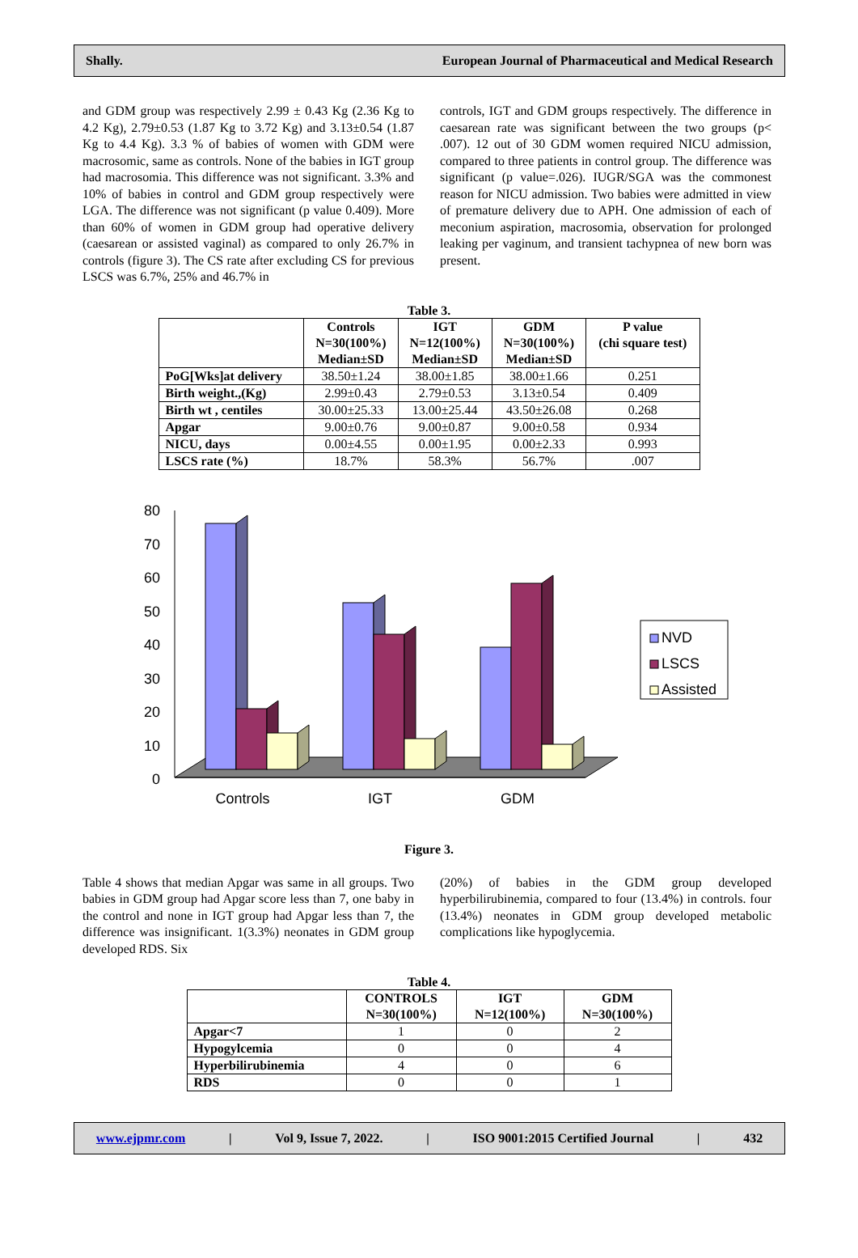Shally. European Journal of Pharmaceutical and Medical Research
and GDM group was respectively 2.99 ± 0.43 Kg (2.36 Kg to 4.2 Kg), 2.79±0.53 (1.87 Kg to 3.72 Kg) and 3.13±0.54 (1.87 Kg to 4.4 Kg). 3.3 % of babies of women with GDM were macrosomic, same as controls. None of the babies in IGT group had macrosomia. This difference was not significant. 3.3% and 10% of babies in control and GDM group respectively were LGA. The difference was not significant (p value 0.409). More than 60% of women in GDM group had operative delivery (caesarean or assisted vaginal) as compared to only 26.7% in controls (figure 3). The CS rate after excluding CS for previous LSCS was 6.7%, 25% and 46.7% in
controls, IGT and GDM groups respectively. The difference in caesarean rate was significant between the two groups (p< .007). 12 out of 30 GDM women required NICU admission, compared to three patients in control group. The difference was significant (p value=.026). IUGR/SGA was the commonest reason for NICU admission. Two babies were admitted in view of premature delivery due to APH. One admission of each of meconium aspiration, macrosomia, observation for prolonged leaking per vaginum, and transient tachypnea of new born was present.
Table 3.
| | Controls N=30(100%) Median±SD | IGT N=12(100%) Median±SD | GDM N=30(100%) Median±SD | P value (chi square test) |
| --- | --- | --- | --- | --- |
| PoG[Wks]at delivery | 38.50±1.24 | 38.00±1.85 | 38.00±1.66 | 0.251 |
| Birth weight.,(Kg) | 2.99±0.43 | 2.79±0.53 | 3.13±0.54 | 0.409 |
| Birth wt , centiles | 30.00±25.33 | 13.00±25.44 | 43.50±26.08 | 0.268 |
| Apgar | 9.00±0.76 | 9.00±0.87 | 9.00±0.58 | 0.934 |
| NICU, days | 0.00±4.55 | 0.00±1.95 | 0.00±2.33 | 0.993 |
| LSCS rate (%) | 18.7% | 58.3% | 56.7% | .007 |
80
70
60
50
40
30
20
10
0
Controls
IGT
GDM
NVD
LSCS
Assisted
Figure 3.
Table 4 shows that median Apgar was same in all groups. Two babies in GDM group had Apgar score less than 7, one baby in the control and none in IGT group had Apgar less than 7, the difference was insignificant. 1(3.3%) neonates in GDM group developed RDS. Six
(20%) of babies in the GDM group developed hyperbilirubinemia, compared to four (13.4%) in controls. four (13.4%) neonates in GDM group developed metabolic complications like hypoglycemia.
Table 4.
| | CONTROLS N=30(100%) | IGT N=12(100%) | GDM N=30(100%) |
| --- | --- | --- | --- |
| Apgar<7 | 1 | 0 | 2 |
| Hypogylcemia | 0 | 0 | 4 |
| Hyperbilirubinemia | 4 | 0 | 6 |
| RDS | 0 | 0 | 1 |
www.ejpmr.com | Vol 9, Issue 7, 2022. | ISO 9001:2015 Certified Journal | 432